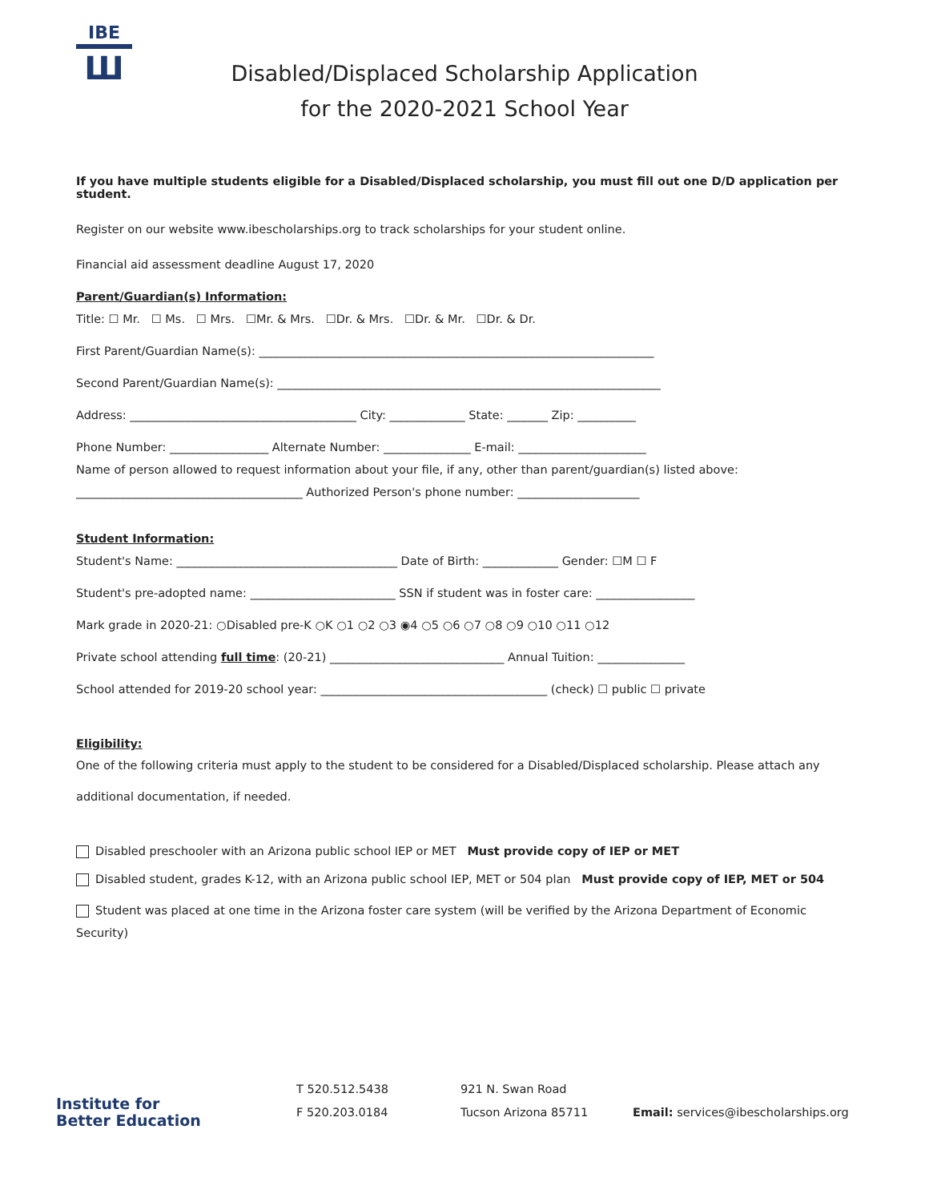IBE
Ш
Disabled/Displaced Scholarship Application
for the 2020-2021 School Year
If you have multiple students eligible for a Disabled/Displaced scholarship, you must fill out one D/D application per student.
Register on our website www.ibescholarships.org to track scholarships for your student online.
Financial aid assessment deadline August 17, 2020
Parent/Guardian(s) Information:
Title: ☐ Mr. ☐ Ms. ☐ Mrs. ☐Mr. & Mrs. ☐Dr. & Mrs. ☐Dr. & Mr. ☐Dr. & Dr.
First Parent/Guardian Name(s): ____________________________________________________________________
Second Parent/Guardian Name(s): __________________________________________________________________
Address: _______________________________________ City: _____________ State: _______ Zip: __________
Phone Number: _________________ Alternate Number: _______________ E-mail: ______________________
Name of person allowed to request information about your file, if any, other than parent/guardian(s) listed above:
_______________________________________ Authorized Person's phone number: _____________________
Student Information:
Student's Name: ______________________________________ Date of Birth: _____________ Gender: ☐M ☐ F
Student's pre-adopted name: _________________________ SSN if student was in foster care: _________________
Mark grade in 2020-21: ○Disabled pre-K ○K ○1 ○2 ○3 ◉4 ○5 ○6 ○7 ○8 ○9 ○10 ○11 ○12
Private school attending full time: (20-21) ______________________________ Annual Tuition: _______________
School attended for 2019-20 school year: _______________________________________ (check) ☐ public ☐ private
Eligibility:
One of the following criteria must apply to the student to be considered for a Disabled/Displaced scholarship. Please attach any additional documentation, if needed.
Disabled preschooler with an Arizona public school IEP or MET Must provide copy of IEP or MET
Disabled student, grades K-12, with an Arizona public school IEP, MET or 504 plan Must provide copy of IEP, MET or 504
Student was placed at one time in the Arizona foster care system (will be verified by the Arizona Department of Economic Security)
Institute for
Better Education
T 520.512.5438
F 520.203.0184
921 N. Swan Road
Tucson Arizona 85711
Email: services@ibescholarships.org